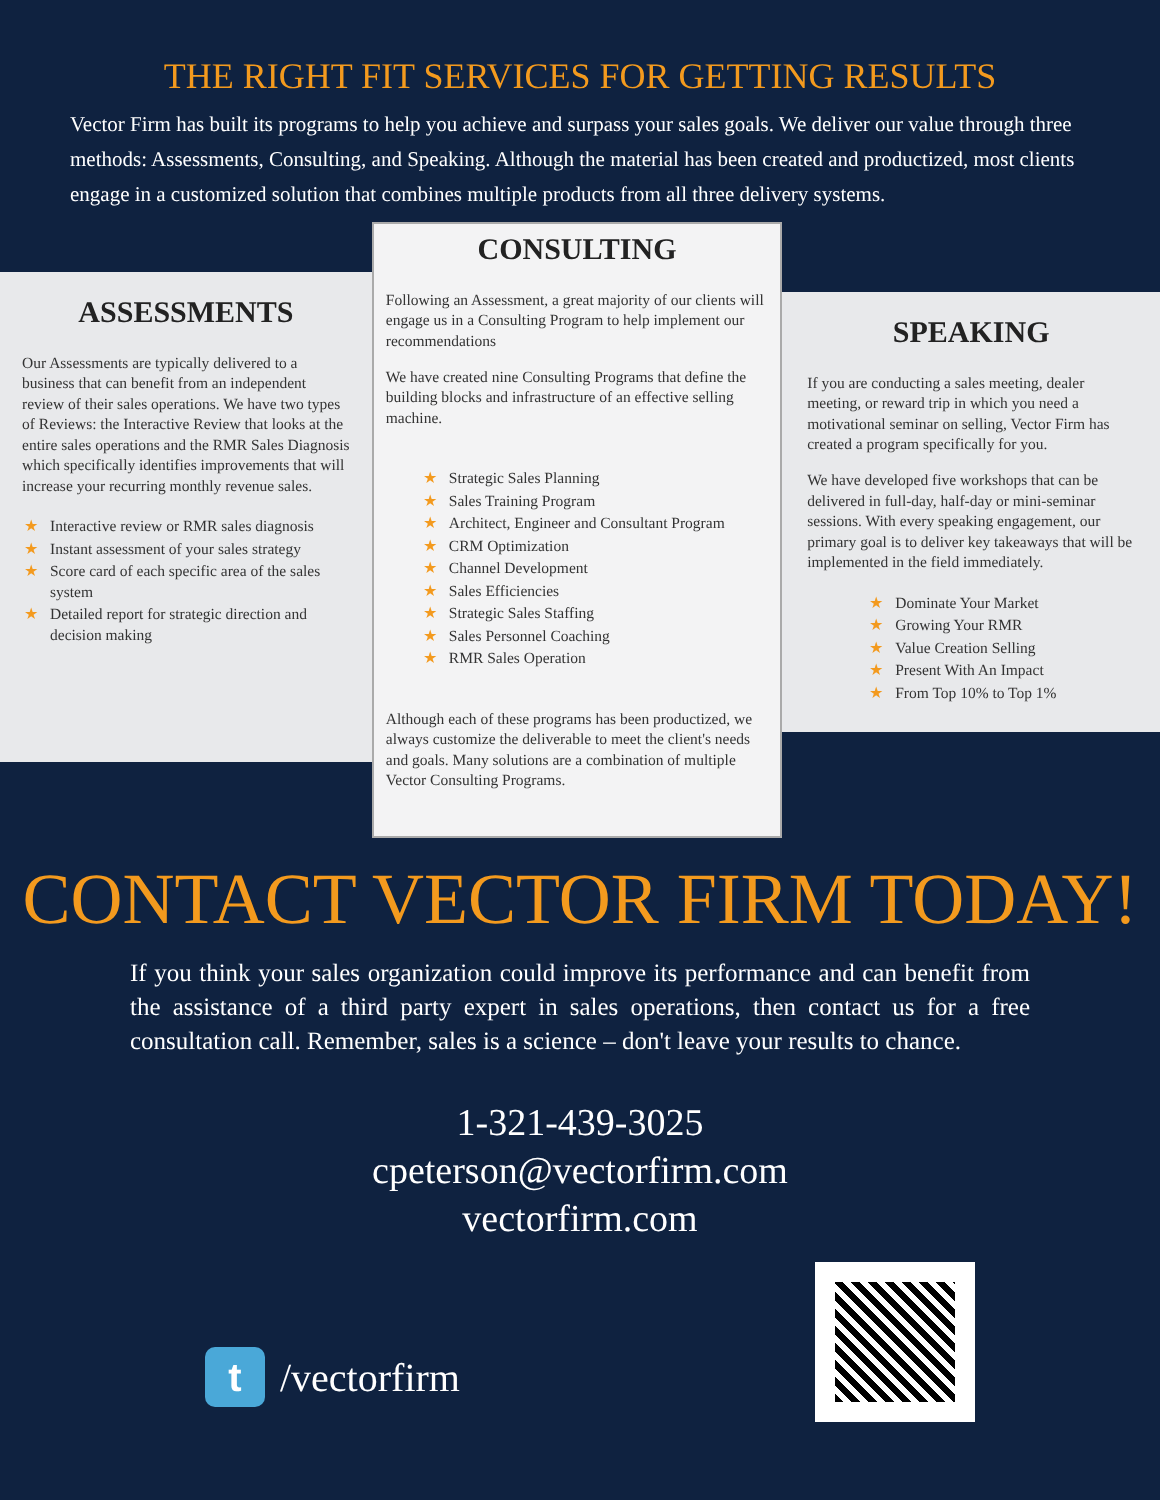THE RIGHT FIT SERVICES FOR GETTING RESULTS
Vector Firm has built its programs to help you achieve and surpass your sales goals. We deliver our value through three methods: Assessments, Consulting, and Speaking. Although the material has been created and productized, most clients engage in a customized solution that combines multiple products from all three delivery systems.
ASSESSMENTS
Our Assessments are typically delivered to a business that can benefit from an independent review of their sales operations. We have two types of Reviews: the Interactive Review that looks at the entire sales operations and the RMR Sales Diagnosis which specifically identifies improvements that will increase your recurring monthly revenue sales.
★ Interactive review or RMR sales diagnosis
★ Instant assessment of your sales strategy
★ Score card of each specific area of the sales system
★ Detailed report for strategic direction and decision making
CONSULTING
Following an Assessment, a great majority of our clients will engage us in a Consulting Program to help implement our recommendations
We have created nine Consulting Programs that define the building blocks and infrastructure of an effective selling machine.
★ Strategic Sales Planning
★ Sales Training Program
★ Architect, Engineer and Consultant Program
★ CRM Optimization
★ Channel Development
★ Sales Efficiencies
★ Strategic Sales Staffing
★ Sales Personnel Coaching
★ RMR Sales Operation
Although each of these programs has been productized, we always customize the deliverable to meet the client's needs and goals. Many solutions are a combination of multiple Vector Consulting Programs.
SPEAKING
If you are conducting a sales meeting, dealer meeting, or reward trip in which you need a motivational seminar on selling, Vector Firm has created a program specifically for you.
We have developed five workshops that can be delivered in full-day, half-day or mini-seminar sessions. With every speaking engagement, our primary goal is to deliver key takeaways that will be implemented in the field immediately.
★ Dominate Your Market
★ Growing Your RMR
★ Value Creation Selling
★ Present With An Impact
★ From Top 10% to Top 1%
CONTACT VECTOR FIRM TODAY!
If you think your sales organization could improve its performance and can benefit from the assistance of a third party expert in sales operations, then contact us for a free consultation call. Remember, sales is a science – don't leave your results to chance.
1-321-439-3025
cpeterson@vectorfirm.com
vectorfirm.com
t
/vectorfirm